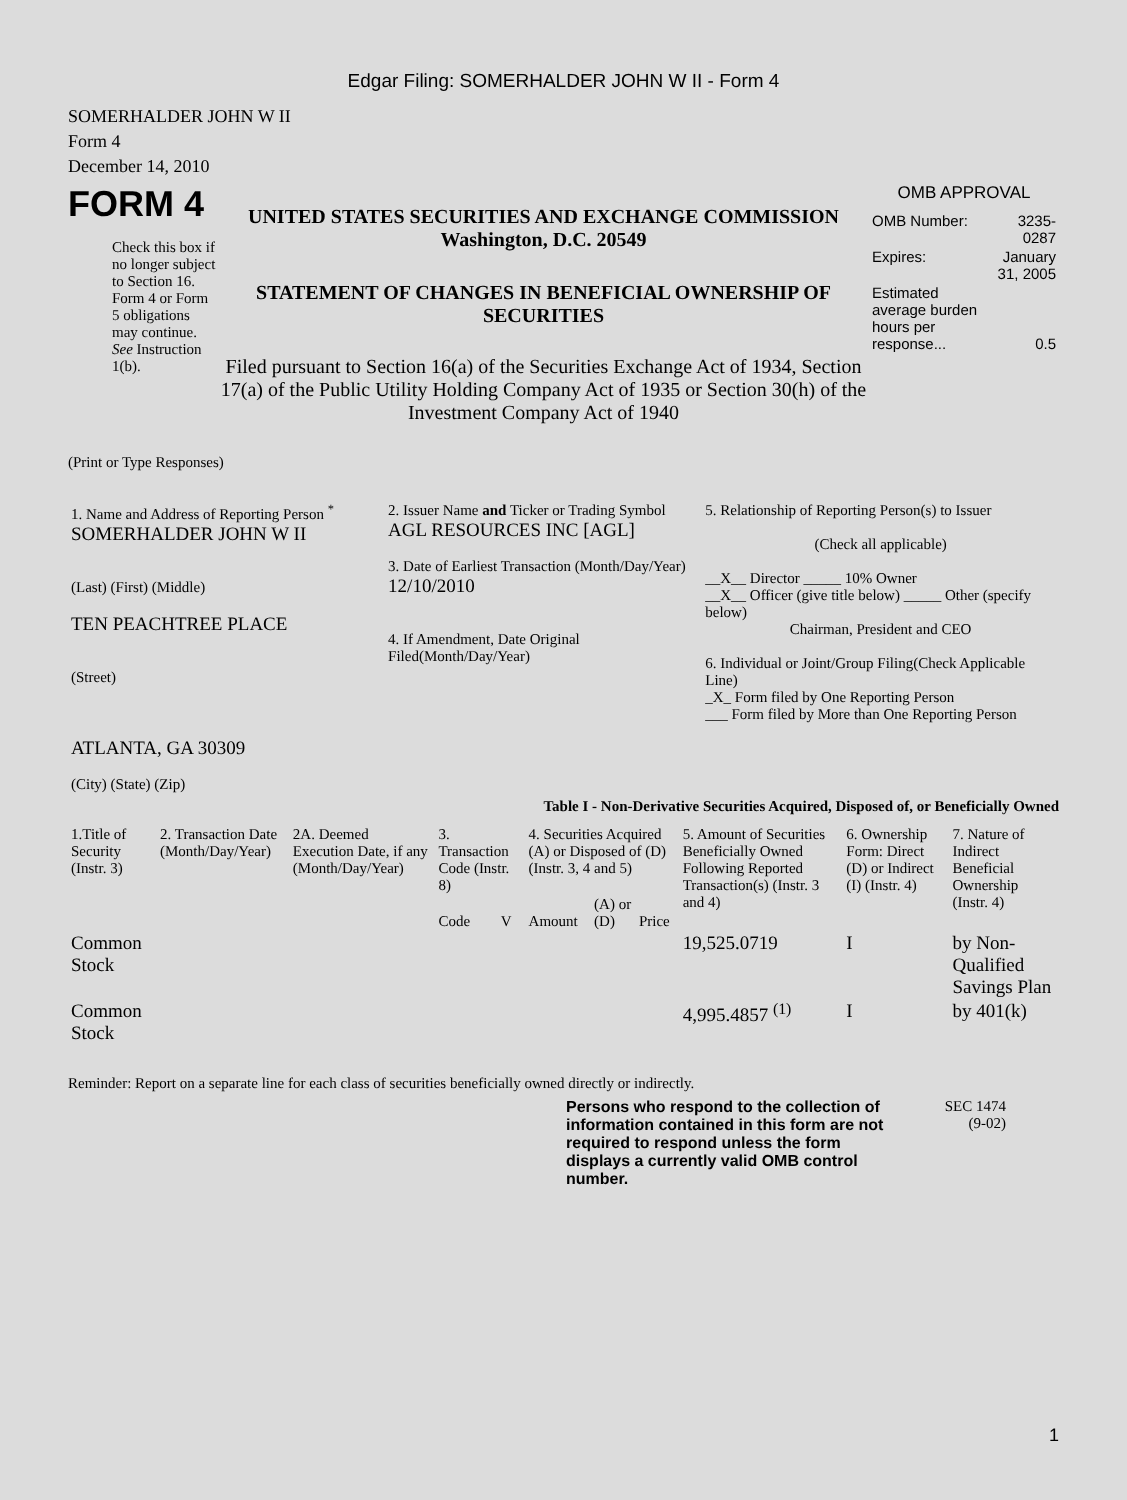Edgar Filing: SOMERHALDER JOHN W II - Form 4
SOMERHALDER JOHN W II
Form 4
December 14, 2010
FORM 4
Check this box if no longer subject to Section 16. Form 4 or Form 5 obligations may continue. See Instruction 1(b).
UNITED STATES SECURITIES AND EXCHANGE COMMISSION
Washington, D.C. 20549
STATEMENT OF CHANGES IN BENEFICIAL OWNERSHIP OF SECURITIES
Filed pursuant to Section 16(a) of the Securities Exchange Act of 1934, Section 17(a) of the Public Utility Holding Company Act of 1935 or Section 30(h) of the Investment Company Act of 1940
OMB APPROVAL
| OMB Number: | 3235-0287 |
| Expires: | January 31, 2005 |
| Estimated average burden hours per response... | 0.5 |
(Print or Type Responses)
| 1. Name and Address of Reporting Person <sup>*</sup> SOMERHALDER JOHN W II (Last) (First) (Middle) TEN PEACHTREE PLACE (Street) ATLANTA, GA 30309 (City) (State) (Zip) | 2. Issuer Name and Ticker or Trading Symbol AGL RESOURCES INC [AGL] 3. Date of Earliest Transaction (Month/Day/Year) 12/10/2010 4. If Amendment, Date Original Filed(Month/Day/Year) | 5. Relationship of Reporting Person(s) to Issuer (Check all applicable) __X__ Director _____ 10% Owner __X__ Officer (give title below) _____ Other (specify below) Chairman, President and CEO 6. Individual or Joint/Group Filing(Check Applicable Line) _X_ Form filed by One Reporting Person ___ Form filed by More than One Reporting Person |
Table I - Non-Derivative Securities Acquired, Disposed of, or Beneficially Owned
| 1.Title of Security (Instr. 3) | 2. Transaction Date (Month/Day/Year) | 2A. Deemed Execution Date, if any (Month/Day/Year) | 3. Transaction Code (Instr. 8) | | 4. Securities Acquired (A) or Disposed of (D) (Instr. 3, 4 and 5) | | | 5. Amount of Securities Beneficially Owned Following Reported Transaction(s) (Instr. 3 and 4) | 6. Ownership Form: Direct (D) or Indirect (I) (Instr. 4) | 7. Nature of Indirect Beneficial Ownership (Instr. 4) |
| --- | --- | --- | --- | --- | --- | --- | --- | --- | --- | --- |
| | | | Code | V | Amount | (A) or (D) | Price | | | |
| Common Stock | | | | | | | | 19,525.0719 | I | by Non-Qualified Savings Plan |
| Common Stock | | | | | | | | 4,995.4857 <sup>(1)</sup> | I | by 401(k) |
Reminder: Report on a separate line for each class of securities beneficially owned directly or indirectly.
Persons who respond to the collection of information contained in this form are not required to respond unless the form displays a currently valid OMB control number.
SEC 1474
(9-02)
1